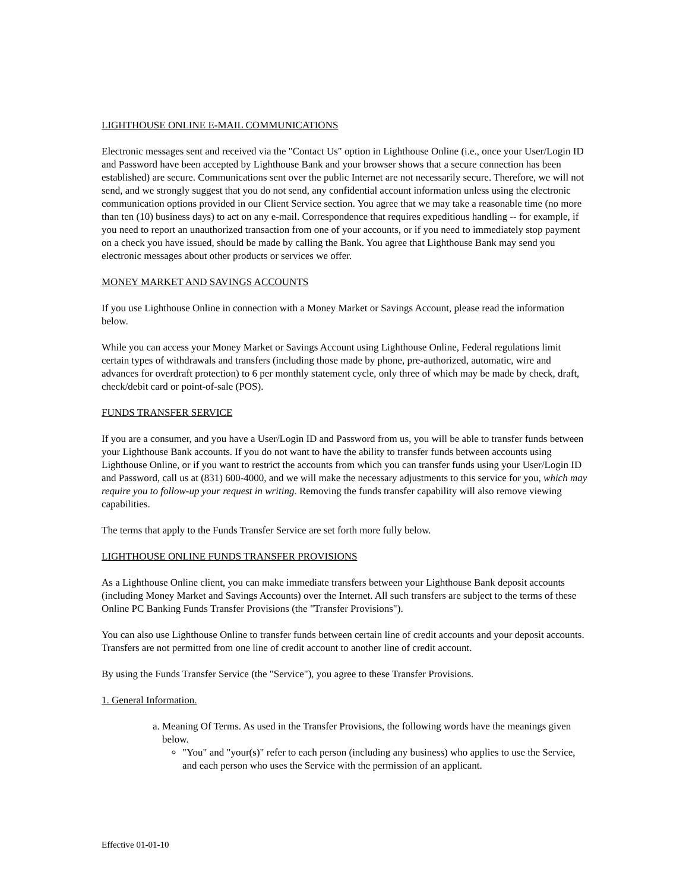LIGHTHOUSE ONLINE E-MAIL COMMUNICATIONS
Electronic messages sent and received via the "Contact Us" option in Lighthouse Online (i.e., once your User/Login ID and Password have been accepted by Lighthouse Bank and your browser shows that a secure connection has been established) are secure. Communications sent over the public Internet are not necessarily secure. Therefore, we will not send, and we strongly suggest that you do not send, any confidential account information unless using the electronic communication options provided in our Client Service section. You agree that we may take a reasonable time (no more than ten (10) business days) to act on any e-mail. Correspondence that requires expeditious handling -- for example, if you need to report an unauthorized transaction from one of your accounts, or if you need to immediately stop payment on a check you have issued, should be made by calling the Bank. You agree that Lighthouse Bank may send you electronic messages about other products or services we offer.
MONEY MARKET AND SAVINGS ACCOUNTS
If you use Lighthouse Online in connection with a Money Market or Savings Account, please read the information below.
While you can access your Money Market or Savings Account using Lighthouse Online, Federal regulations limit certain types of withdrawals and transfers (including those made by phone, pre-authorized, automatic, wire and advances for overdraft protection) to 6 per monthly statement cycle, only three of which may be made by check, draft, check/debit card or point-of-sale (POS).
FUNDS TRANSFER SERVICE
If you are a consumer, and you have a User/Login ID and Password from us, you will be able to transfer funds between your Lighthouse Bank accounts. If you do not want to have the ability to transfer funds between accounts using Lighthouse Online, or if you want to restrict the accounts from which you can transfer funds using your User/Login ID and Password, call us at (831) 600-4000, and we will make the necessary adjustments to this service for you, which may require you to follow-up your request in writing. Removing the funds transfer capability will also remove viewing capabilities.
The terms that apply to the Funds Transfer Service are set forth more fully below.
LIGHTHOUSE ONLINE FUNDS TRANSFER PROVISIONS
As a Lighthouse Online client, you can make immediate transfers between your Lighthouse Bank deposit accounts (including Money Market and Savings Accounts) over the Internet. All such transfers are subject to the terms of these Online PC Banking Funds Transfer Provisions (the "Transfer Provisions").
You can also use Lighthouse Online to transfer funds between certain line of credit accounts and your deposit accounts. Transfers are not permitted from one line of credit account to another line of credit account.
By using the Funds Transfer Service (the "Service"), you agree to these Transfer Provisions.
1. General Information.
a. Meaning Of Terms. As used in the Transfer Provisions, the following words have the meanings given below.
"You" and "your(s)" refer to each person (including any business) who applies to use the Service, and each person who uses the Service with the permission of an applicant.
Effective 01-01-10